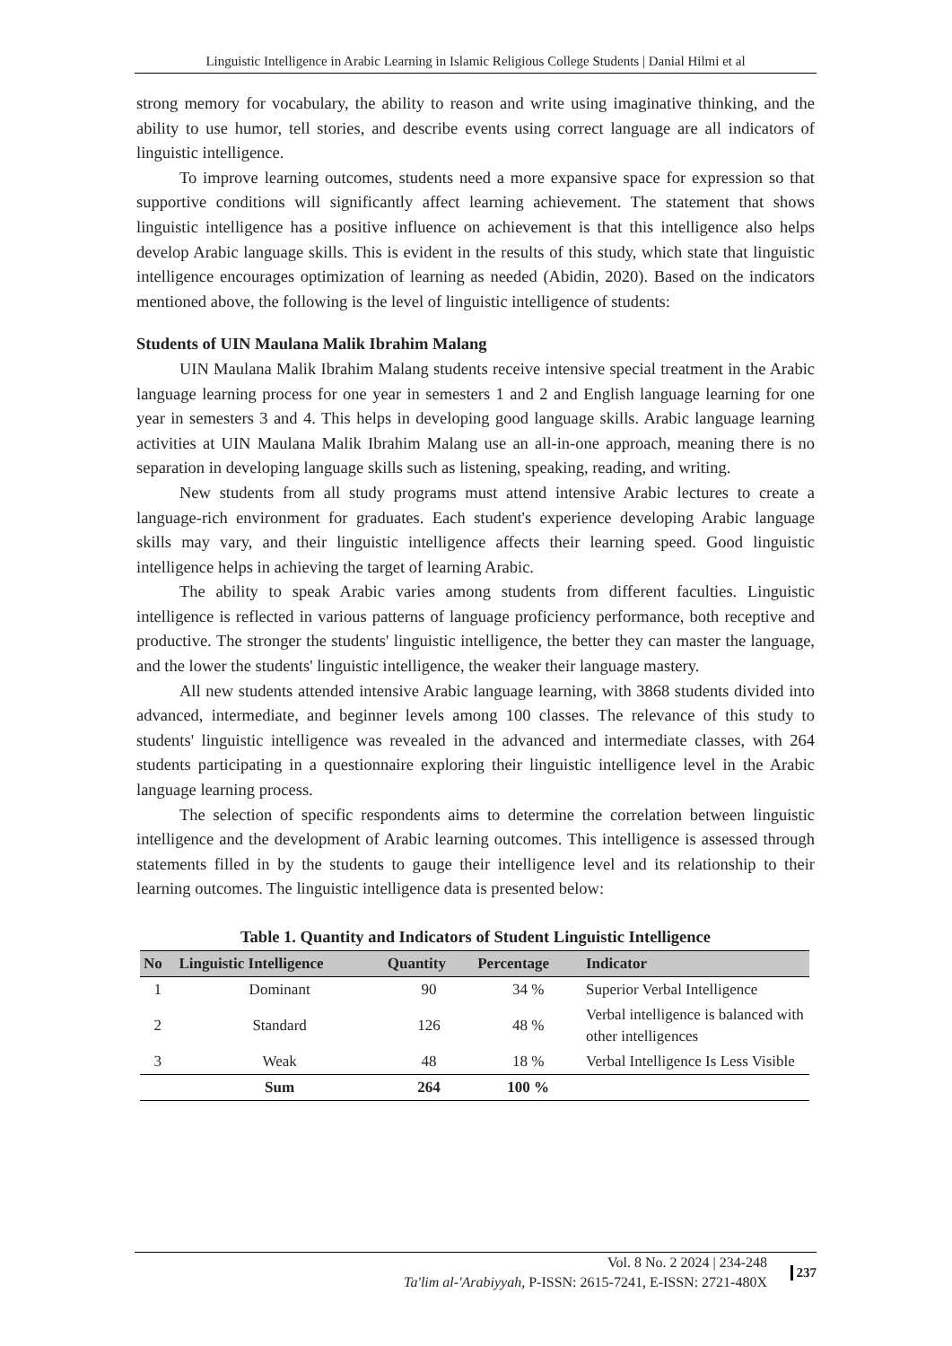Linguistic Intelligence in Arabic Learning in Islamic Religious College Students | Danial Hilmi et al
strong memory for vocabulary, the ability to reason and write using imaginative thinking, and the ability to use humor, tell stories, and describe events using correct language are all indicators of linguistic intelligence.
To improve learning outcomes, students need a more expansive space for expression so that supportive conditions will significantly affect learning achievement. The statement that shows linguistic intelligence has a positive influence on achievement is that this intelligence also helps develop Arabic language skills. This is evident in the results of this study, which state that linguistic intelligence encourages optimization of learning as needed (Abidin, 2020). Based on the indicators mentioned above, the following is the level of linguistic intelligence of students:
Students of UIN Maulana Malik Ibrahim Malang
UIN Maulana Malik Ibrahim Malang students receive intensive special treatment in the Arabic language learning process for one year in semesters 1 and 2 and English language learning for one year in semesters 3 and 4. This helps in developing good language skills. Arabic language learning activities at UIN Maulana Malik Ibrahim Malang use an all-in-one approach, meaning there is no separation in developing language skills such as listening, speaking, reading, and writing.
New students from all study programs must attend intensive Arabic lectures to create a language-rich environment for graduates. Each student's experience developing Arabic language skills may vary, and their linguistic intelligence affects their learning speed. Good linguistic intelligence helps in achieving the target of learning Arabic.
The ability to speak Arabic varies among students from different faculties. Linguistic intelligence is reflected in various patterns of language proficiency performance, both receptive and productive. The stronger the students' linguistic intelligence, the better they can master the language, and the lower the students' linguistic intelligence, the weaker their language mastery.
All new students attended intensive Arabic language learning, with 3868 students divided into advanced, intermediate, and beginner levels among 100 classes. The relevance of this study to students' linguistic intelligence was revealed in the advanced and intermediate classes, with 264 students participating in a questionnaire exploring their linguistic intelligence level in the Arabic language learning process.
The selection of specific respondents aims to determine the correlation between linguistic intelligence and the development of Arabic learning outcomes. This intelligence is assessed through statements filled in by the students to gauge their intelligence level and its relationship to their learning outcomes. The linguistic intelligence data is presented below:
Table 1. Quantity and Indicators of Student Linguistic Intelligence
| No | Linguistic Intelligence | Quantity | Percentage | Indicator |
| --- | --- | --- | --- | --- |
| 1 | Dominant | 90 | 34 % | Superior Verbal Intelligence |
| 2 | Standard | 126 | 48 % | Verbal intelligence is balanced with other intelligences |
| 3 | Weak | 48 | 18 % | Verbal Intelligence Is Less Visible |
| | Sum | 264 | 100 % | |
Vol. 8 No. 2 2024 | 234-248
Ta'lim al-'Arabiyyah, P-ISSN: 2615-7241, E-ISSN: 2721-480X
237